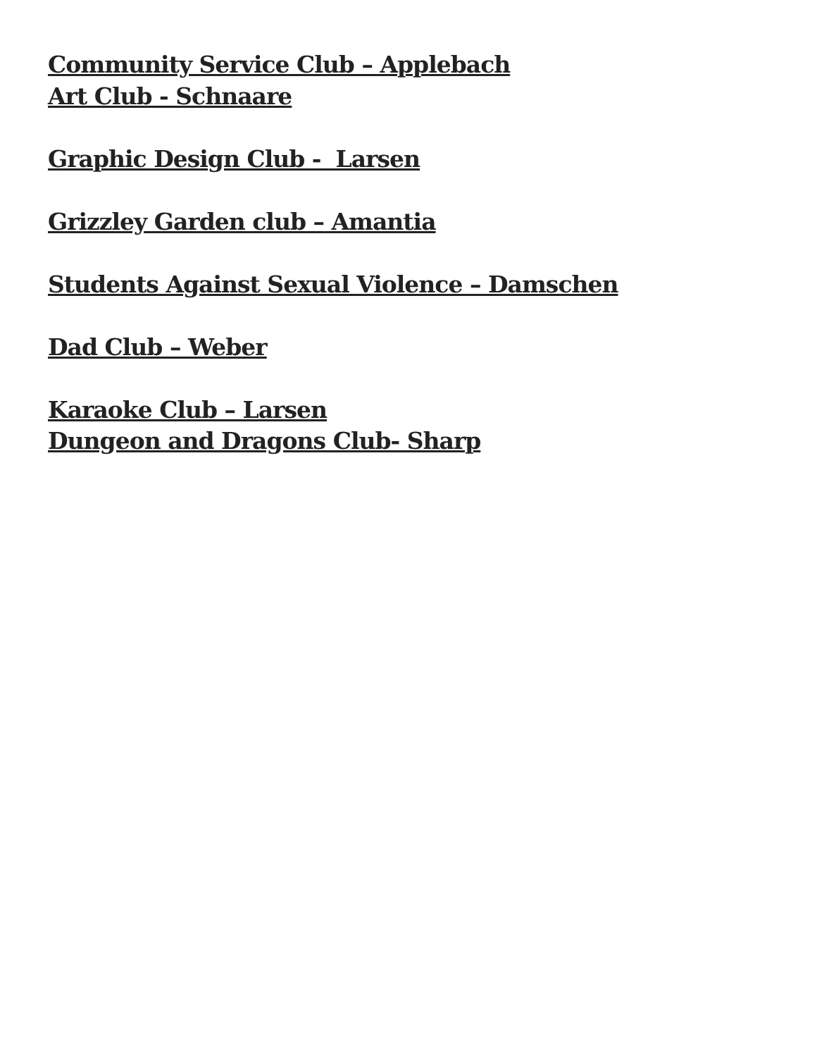Community Service Club – Applebach
Art Club - Schnaare
Graphic Design Club - Larsen
Grizzley Garden club – Amantia
Students Against Sexual Violence – Damschen
Dad Club – Weber
Karaoke Club – Larsen
Dungeon and Dragons Club- Sharp